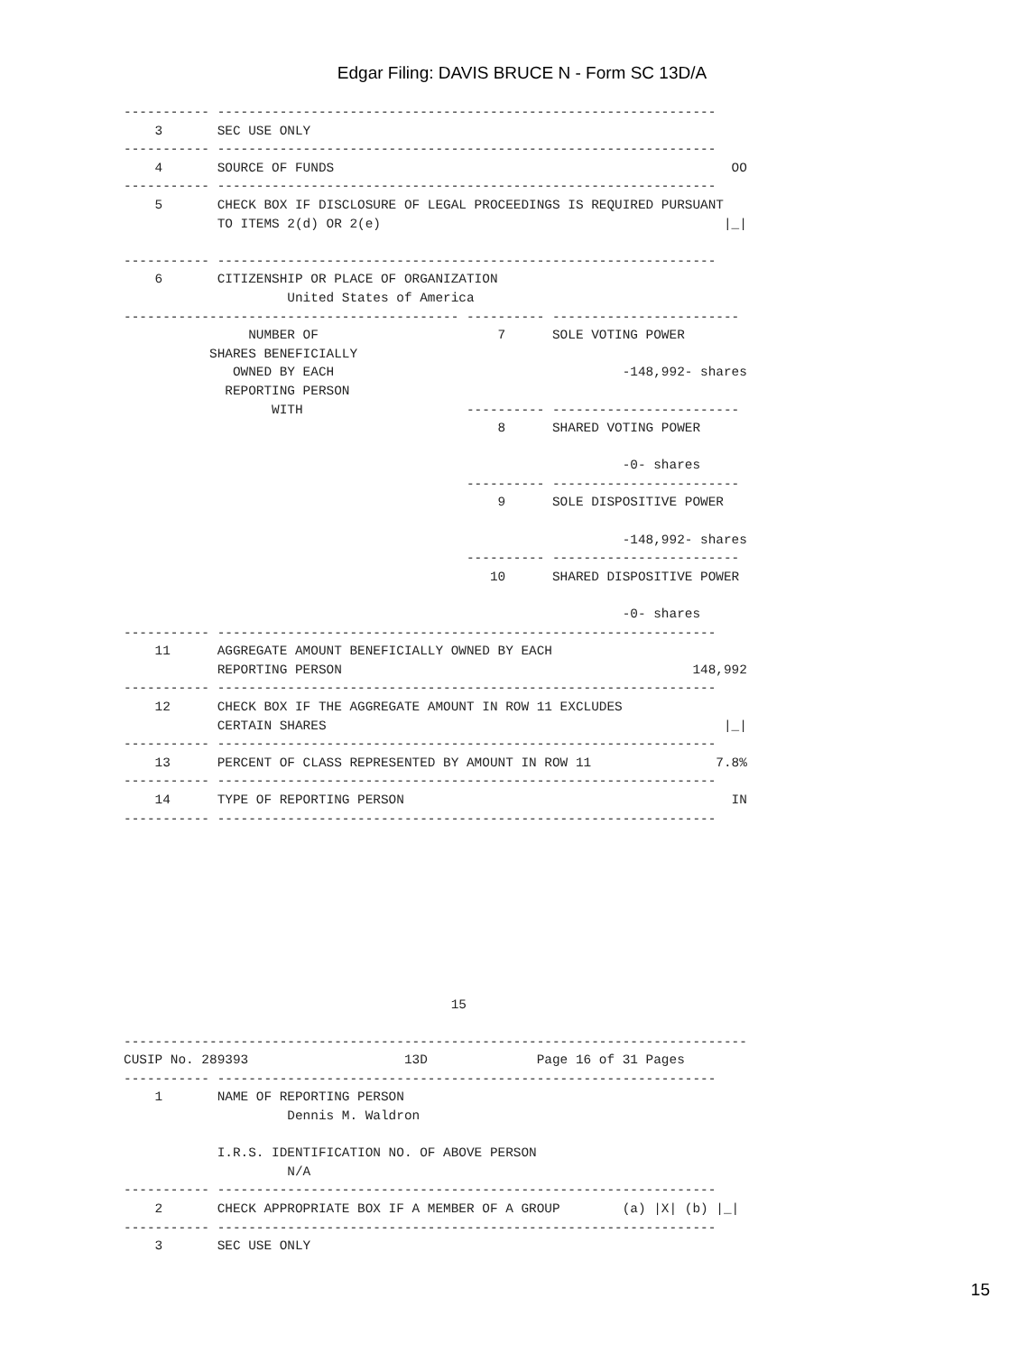Edgar Filing: DAVIS BRUCE N - Form SC 13D/A
----------- ----------------------------------------------------------------
    3       SEC USE ONLY
----------- ----------------------------------------------------------------
    4       SOURCE OF FUNDS                                                   OO
----------- ----------------------------------------------------------------
    5       CHECK BOX IF DISCLOSURE OF LEGAL PROCEEDINGS IS REQUIRED PURSUANT
            TO ITEMS 2(d) OR 2(e)                                            |_|

----------- ----------------------------------------------------------------
    6       CITIZENSHIP OR PLACE OF ORGANIZATION
                     United States of America
------------------------------------------- ---------- ------------------------
                NUMBER OF                       7      SOLE VOTING POWER
           SHARES BENEFICIALLY
              OWNED BY EACH                                     -148,992- shares
             REPORTING PERSON
                   WITH                     ---------- ------------------------
                                                8      SHARED VOTING POWER

                                                                -0- shares
                                            ---------- ------------------------
                                                9      SOLE DISPOSITIVE POWER

                                                                -148,992- shares
                                            ---------- ------------------------
                                               10      SHARED DISPOSITIVE POWER

                                                                -0- shares
----------- ----------------------------------------------------------------
    11      AGGREGATE AMOUNT BENEFICIALLY OWNED BY EACH
            REPORTING PERSON                                             148,992
----------- ----------------------------------------------------------------
    12      CHECK BOX IF THE AGGREGATE AMOUNT IN ROW 11 EXCLUDES
            CERTAIN SHARES                                                   |_|
----------- ----------------------------------------------------------------
    13      PERCENT OF CLASS REPRESENTED BY AMOUNT IN ROW 11                7.8%
----------- ----------------------------------------------------------------
    14      TYPE OF REPORTING PERSON                                          IN
----------- ----------------------------------------------------------------









                                          15

--------------------------------------------------------------------------------
CUSIP No. 289393                    13D              Page 16 of 31 Pages
----------- ----------------------------------------------------------------
    1       NAME OF REPORTING PERSON
                     Dennis M. Waldron

            I.R.S. IDENTIFICATION NO. OF ABOVE PERSON
                     N/A
----------- ----------------------------------------------------------------
    2       CHECK APPROPRIATE BOX IF A MEMBER OF A GROUP        (a) |X| (b) |_|
----------- ----------------------------------------------------------------
    3       SEC USE ONLY
15